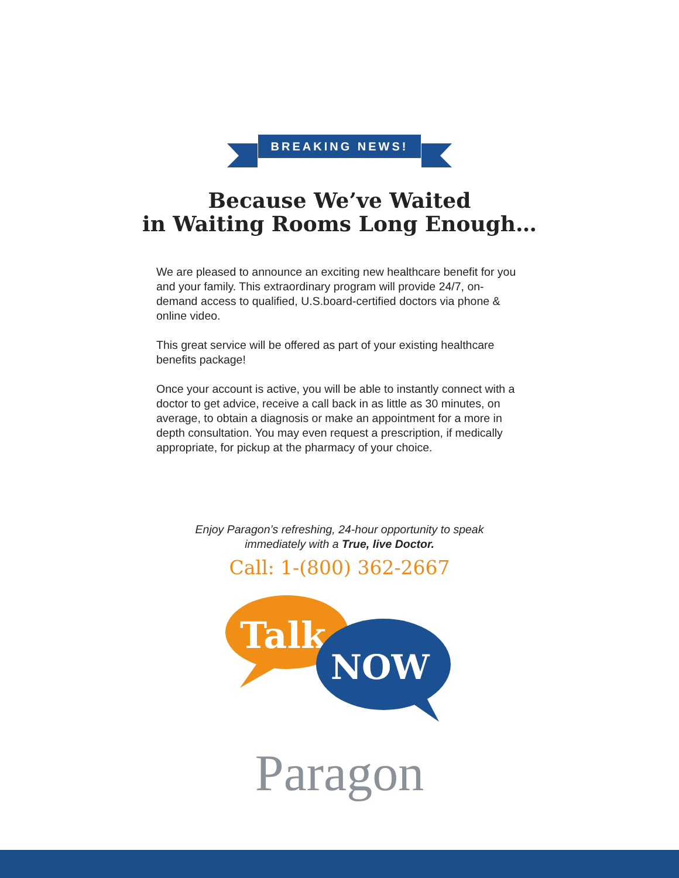BREAKING NEWS!
Because We’ve Waited
in Waiting Rooms Long Enough…
We are pleased to announce an exciting new healthcare benefit for you and your family. This extraordinary program will provide 24/7, on-demand access to qualified, U.S.board-certified doctors via phone & online video.
This great service will be offered as part of your existing healthcare benefits package!
Once your account is active, you will be able to instantly connect with a doctor to get advice, receive a call back in as little as 30 minutes, on average, to obtain a diagnosis or make an appointment for a more in depth consultation. You may even request a prescription, if medically appropriate, for pickup at the pharmacy of your choice.
Enjoy Paragon’s refreshing, 24-hour opportunity to speak
immediately with a True, live Doctor.
Call: 1-(800) 362-2667
Talk
NOW
Paragon